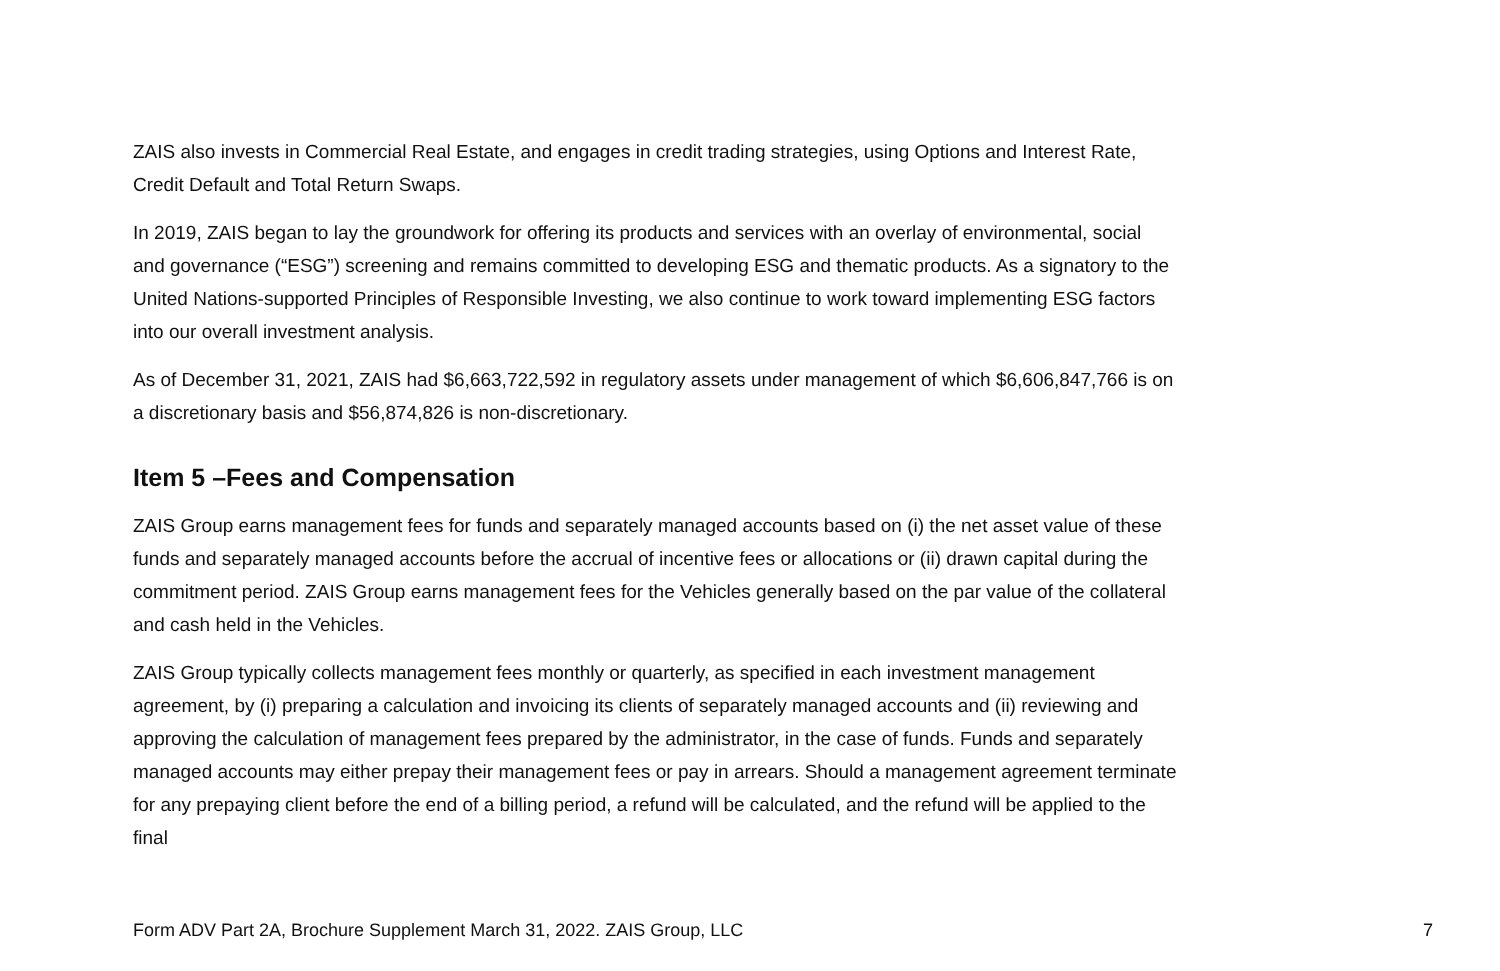ZAIS also invests in Commercial Real Estate, and engages in credit trading strategies, using Options and Interest Rate, Credit Default and Total Return Swaps.
In 2019, ZAIS began to lay the groundwork for offering its products and services with an overlay of environmental, social and governance (“ESG”) screening and remains committed to developing ESG and thematic products. As a signatory to the United Nations-supported Principles of Responsible Investing, we also continue to work toward implementing ESG factors into our overall investment analysis.
As of December 31, 2021, ZAIS had $6,663,722,592 in regulatory assets under management of which $6,606,847,766 is on a discretionary basis and $56,874,826 is non-discretionary.
Item 5 –Fees and Compensation
ZAIS Group earns management fees for funds and separately managed accounts based on (i) the net asset value of these funds and separately managed accounts before the accrual of incentive fees or allocations or (ii) drawn capital during the commitment period. ZAIS Group earns management fees for the Vehicles generally based on the par value of the collateral and cash held in the Vehicles.
ZAIS Group typically collects management fees monthly or quarterly, as specified in each investment management agreement, by (i) preparing a calculation and invoicing its clients of separately managed accounts and (ii) reviewing and approving the calculation of management fees prepared by the administrator, in the case of funds. Funds and separately managed accounts may either prepay their management fees or pay in arrears. Should a management agreement terminate for any prepaying client before the end of a billing period, a refund will be calculated, and the refund will be applied to the final
Form ADV Part 2A, Brochure Supplement March 31, 2022. ZAIS Group, LLC 7